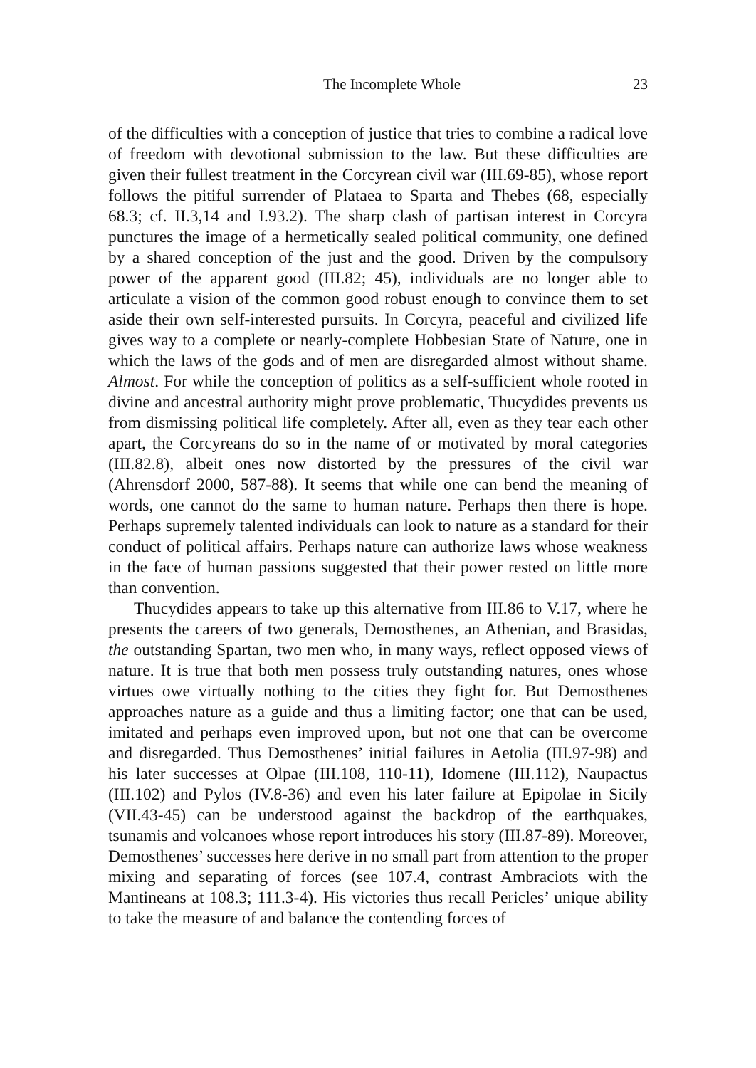The Incomplete Whole 23
of the difficulties with a conception of justice that tries to combine a radical love of freedom with devotional submission to the law. But these difficulties are given their fullest treatment in the Corcyrean civil war (III.69-85), whose report follows the pitiful surrender of Plataea to Sparta and Thebes (68, especially 68.3; cf. II.3,14 and I.93.2). The sharp clash of partisan interest in Corcyra punctures the image of a hermetically sealed political community, one defined by a shared conception of the just and the good. Driven by the compulsory power of the apparent good (III.82; 45), individuals are no longer able to articulate a vision of the common good robust enough to convince them to set aside their own self-interested pursuits. In Corcyra, peaceful and civilized life gives way to a complete or nearly-complete Hobbesian State of Nature, one in which the laws of the gods and of men are disregarded almost without shame. Almost. For while the conception of politics as a self-sufficient whole rooted in divine and ancestral authority might prove problematic, Thucydides prevents us from dismissing political life completely. After all, even as they tear each other apart, the Corcyreans do so in the name of or motivated by moral categories (III.82.8), albeit ones now distorted by the pressures of the civil war (Ahrensdorf 2000, 587-88). It seems that while one can bend the meaning of words, one cannot do the same to human nature. Perhaps then there is hope. Perhaps supremely talented individuals can look to nature as a standard for their conduct of political affairs. Perhaps nature can authorize laws whose weakness in the face of human passions suggested that their power rested on little more than convention.
Thucydides appears to take up this alternative from III.86 to V.17, where he presents the careers of two generals, Demosthenes, an Athenian, and Brasidas, the outstanding Spartan, two men who, in many ways, reflect opposed views of nature. It is true that both men possess truly outstanding natures, ones whose virtues owe virtually nothing to the cities they fight for. But Demosthenes approaches nature as a guide and thus a limiting factor; one that can be used, imitated and perhaps even improved upon, but not one that can be overcome and disregarded. Thus Demosthenes’ initial failures in Aetolia (III.97-98) and his later successes at Olpae (III.108, 110-11), Idomene (III.112), Naupactus (III.102) and Pylos (IV.8-36) and even his later failure at Epipolae in Sicily (VII.43-45) can be understood against the backdrop of the earthquakes, tsunamis and volcanoes whose report introduces his story (III.87-89). Moreover, Demosthenes’ successes here derive in no small part from attention to the proper mixing and separating of forces (see 107.4, contrast Ambraciots with the Mantineans at 108.3; 111.3-4). His victories thus recall Pericles’ unique ability to take the measure of and balance the contending forces of